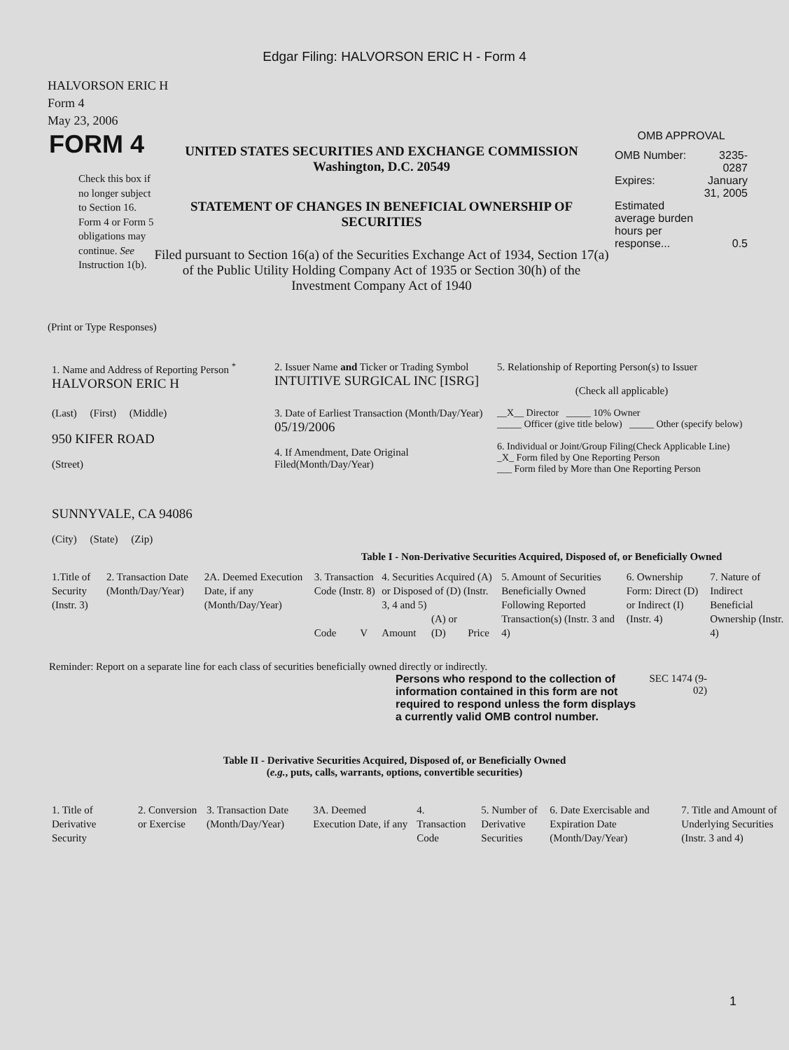Edgar Filing: HALVORSON ERIC H - Form 4
HALVORSON ERIC H
Form 4
May 23, 2006
FORM 4
Check this box if no longer subject to Section 16. Form 4 or Form 5 obligations may continue. See Instruction 1(b).
UNITED STATES SECURITIES AND EXCHANGE COMMISSION
Washington, D.C. 20549
STATEMENT OF CHANGES IN BENEFICIAL OWNERSHIP OF SECURITIES
Filed pursuant to Section 16(a) of the Securities Exchange Act of 1934, Section 17(a) of the Public Utility Holding Company Act of 1935 or Section 30(h) of the Investment Company Act of 1940
OMB APPROVAL
| OMB Number: | 3235-0287 |
| Expires: | January 31, 2005 |
| Estimated average burden hours per response... | 0.5 |
(Print or Type Responses)
| 1. Name and Address of Reporting Person <sup>*</sup> HALVORSON ERIC H | 2. Issuer Name and Ticker or Trading Symbol INTUITIVE SURGICAL INC [ISRG] | 5. Relationship of Reporting Person(s) to Issuer (Check all applicable) |
| (Last) (First) (Middle) 950 KIFER ROAD (Street) SUNNYVALE, CA 94086 (City) (State) (Zip) | 3. Date of Earliest Transaction (Month/Day/Year) 05/19/2006 4. If Amendment, Date Original Filed(Month/Day/Year) | __X__ Director _____ 10% Owner _____ Officer (give title below) _____ Other (specify below) 6. Individual or Joint/Group Filing(Check Applicable Line) _X_ Form filed by One Reporting Person ___ Form filed by More than One Reporting Person |
Table I - Non-Derivative Securities Acquired, Disposed of, or Beneficially Owned
| 1.Title of Security (Instr. 3) | 2. Transaction Date (Month/Day/Year) | 2A. Deemed Execution Date, if any (Month/Day/Year) | 3. Transaction Code (Instr. 8) | | 4. Securities Acquired (A) or Disposed of (D) (Instr. 3, 4 and 5) | | | 5. Amount of Securities Beneficially Owned Following Reported Transaction(s) (Instr. 3 and 4) | 6. Ownership Form: Direct (D) or Indirect (I) (Instr. 4) | 7. Nature of Indirect Beneficial Ownership (Instr. 4) |
| --- | --- | --- | --- | --- | --- | --- | --- | --- | --- | --- |
| | | | Code | V | Amount | (A) or (D) | Price | | | |
Reminder: Report on a separate line for each class of securities beneficially owned directly or indirectly.
Persons who respond to the collection of information contained in this form are not required to respond unless the form displays a currently valid OMB control number.
SEC 1474 (9-02)
Table II - Derivative Securities Acquired, Disposed of, or Beneficially Owned
(e.g., puts, calls, warrants, options, convertible securities)
| 1. Title of Derivative Security | 2. Conversion or Exercise | 3. Transaction Date (Month/Day/Year) | 3A. Deemed Execution Date, if any | 4. Transaction Code | 5. Number of Derivative Securities | 6. Date Exercisable and Expiration Date (Month/Day/Year) | 7. Title and Amount of Underlying Securities (Instr. 3 and 4) |
| --- | --- | --- | --- | --- | --- | --- | --- |
1